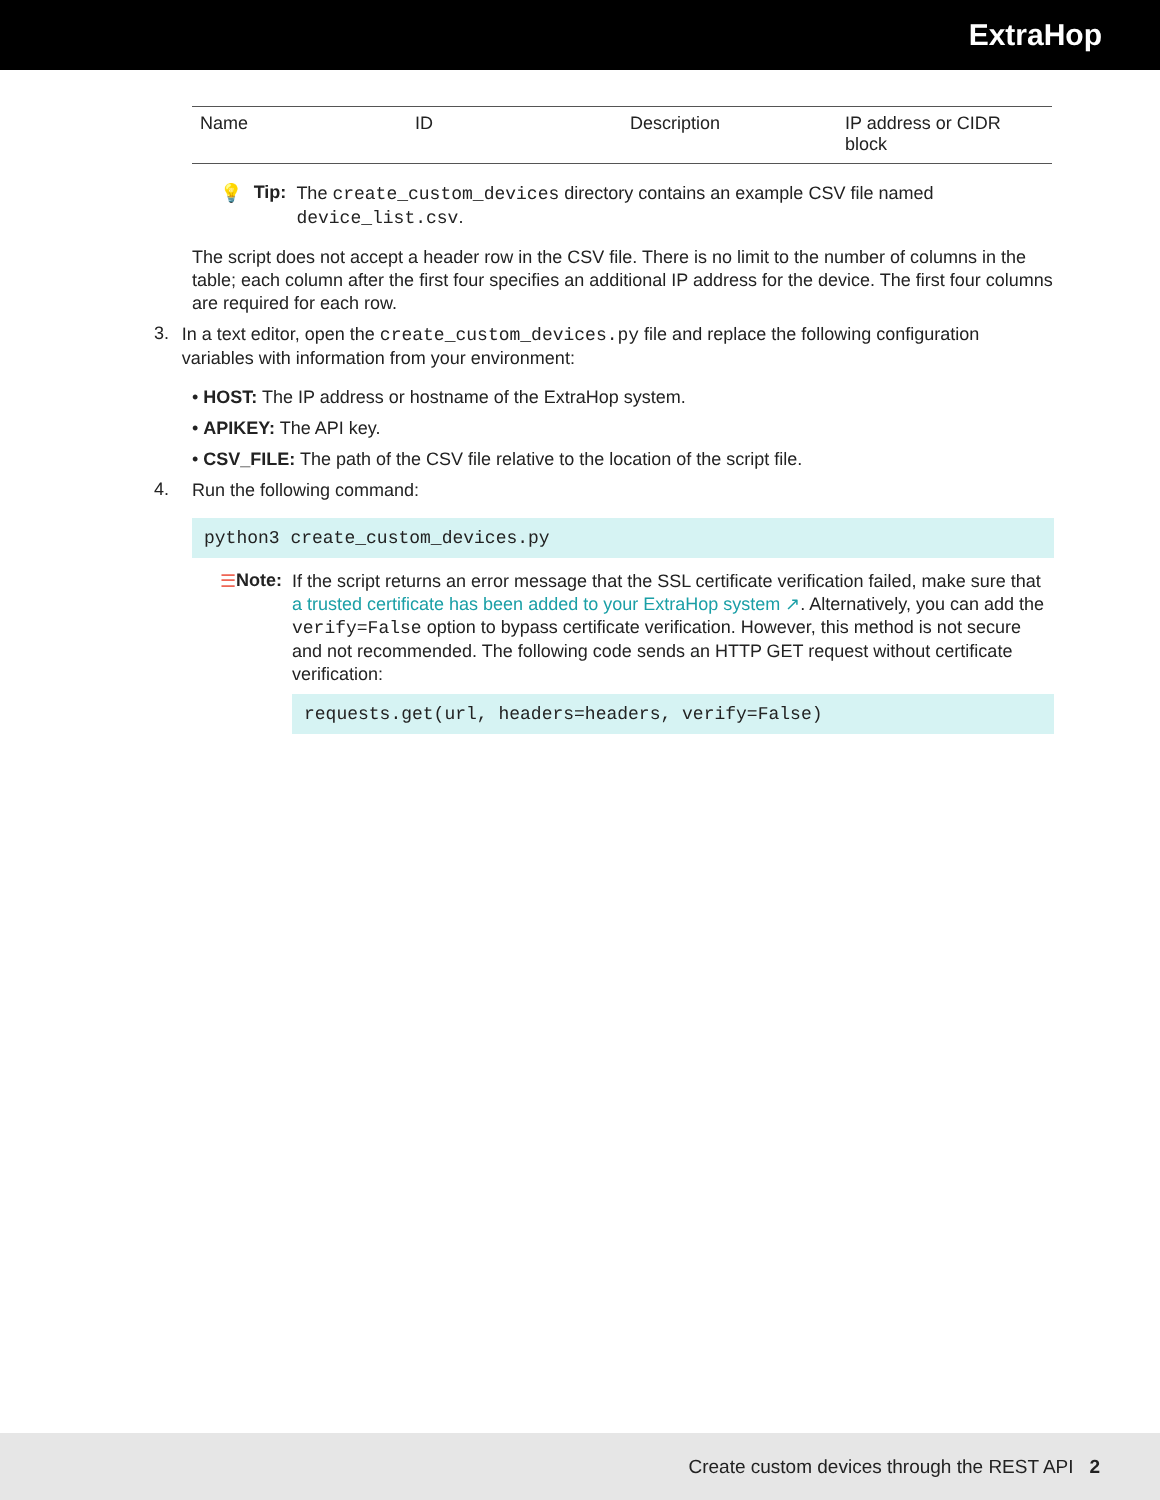ExtraHop
| Name | ID | Description | IP address or CIDR block |
💡 Tip:
The create_custom_devices directory contains an example CSV file named device_list.csv.
The script does not accept a header row in the CSV file. There is no limit to the number of columns in the table; each column after the first four specifies an additional IP address for the device. The first four columns are required for each row.
3.
In a text editor, open the create_custom_devices.py file and replace the following configuration variables with information from your environment:
• HOST: The IP address or hostname of the ExtraHop system.
• APIKEY: The API key.
• CSV_FILE: The path of the CSV file relative to the location of the script file.
4.
Run the following command:
python3 create_custom_devices.py
☰ Note:
If the script returns an error message that the SSL certificate verification failed, make sure that a trusted certificate has been added to your ExtraHop system ↗. Alternatively, you can add the verify=False option to bypass certificate verification. However, this method is not secure and not recommended. The following code sends an HTTP GET request without certificate verification:
requests.get(url, headers=headers, verify=False)
Create custom devices through the REST API 2